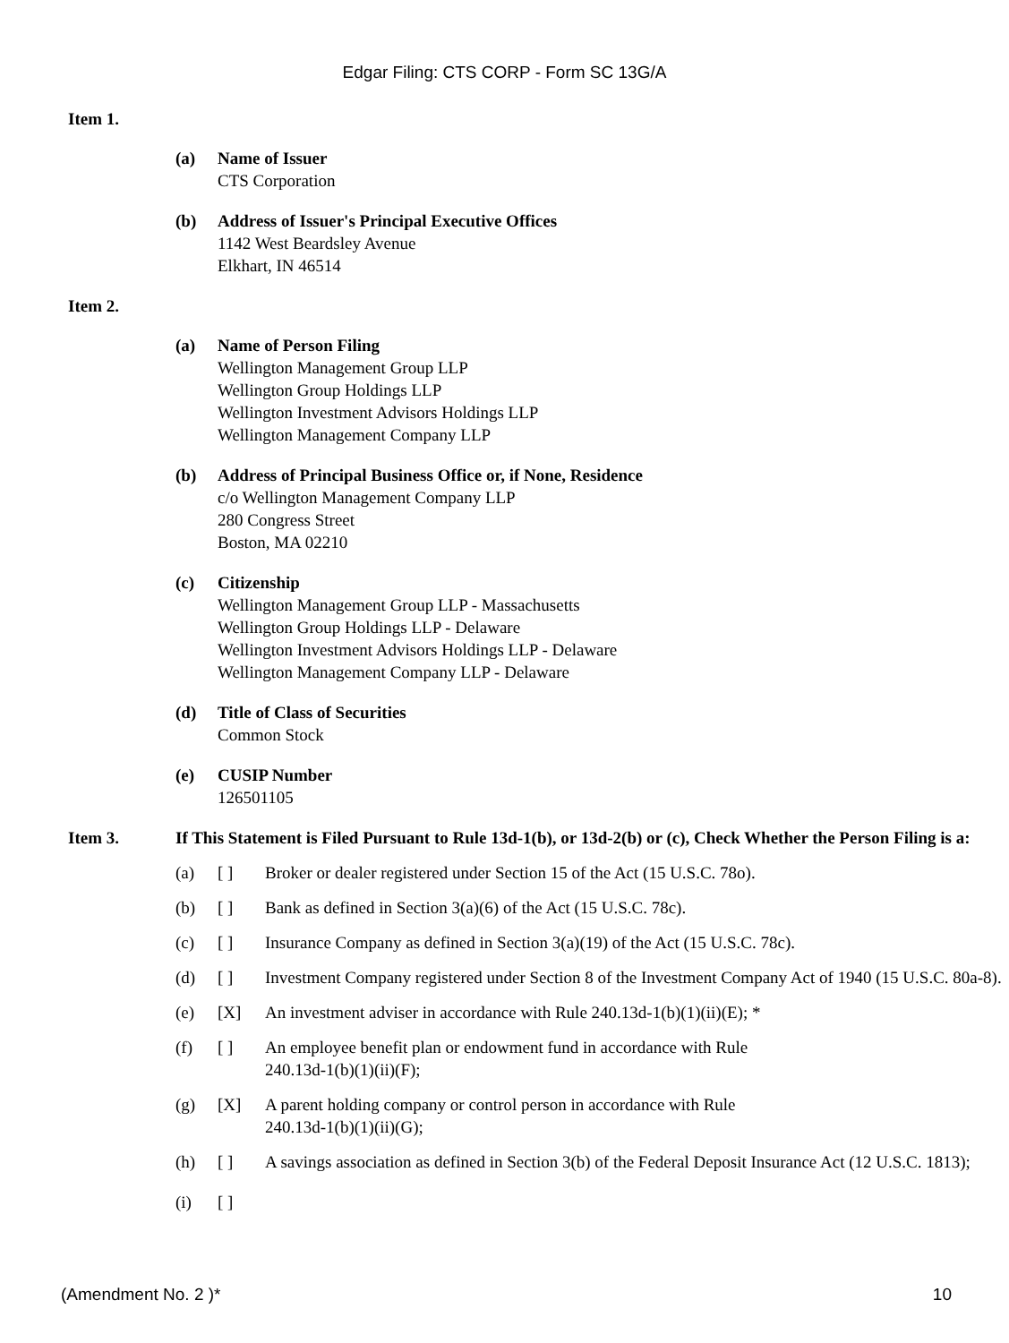Edgar Filing: CTS CORP - Form SC 13G/A
Item 1.
(a) Name of Issuer
CTS Corporation
(b) Address of Issuer's Principal Executive Offices
1142 West Beardsley Avenue
Elkhart, IN 46514
Item 2.
(a) Name of Person Filing
Wellington Management Group LLP
Wellington Group Holdings LLP
Wellington Investment Advisors Holdings LLP
Wellington Management Company LLP
(b) Address of Principal Business Office or, if None, Residence
c/o Wellington Management Company LLP
280 Congress Street
Boston, MA 02210
(c) Citizenship
Wellington Management Group LLP - Massachusetts
Wellington Group Holdings LLP - Delaware
Wellington Investment Advisors Holdings LLP - Delaware
Wellington Management Company LLP - Delaware
(d) Title of Class of Securities
Common Stock
(e) CUSIP Number
126501105
Item 3. If This Statement is Filed Pursuant to Rule 13d-1(b), or 13d-2(b) or (c), Check Whether the Person Filing is a:
(a) [ ] Broker or dealer registered under Section 15 of the Act (15 U.S.C. 78o).
(b) [ ] Bank as defined in Section 3(a)(6) of the Act (15 U.S.C. 78c).
(c) [ ] Insurance Company as defined in Section 3(a)(19) of the Act (15 U.S.C. 78c).
(d) [ ] Investment Company registered under Section 8 of the Investment Company Act of 1940 (15 U.S.C. 80a-8).
(e) [X] An investment adviser in accordance with Rule 240.13d-1(b)(1)(ii)(E); *
(f) [ ] An employee benefit plan or endowment fund in accordance with Rule
240.13d-1(b)(1)(ii)(F);
(g) [X] A parent holding company or control person in accordance with Rule
240.13d-1(b)(1)(ii)(G);
(h) [ ] A savings association as defined in Section 3(b) of the Federal Deposit Insurance Act (12 U.S.C. 1813);
(i) [ ]
(Amendment No. 2 )* 10